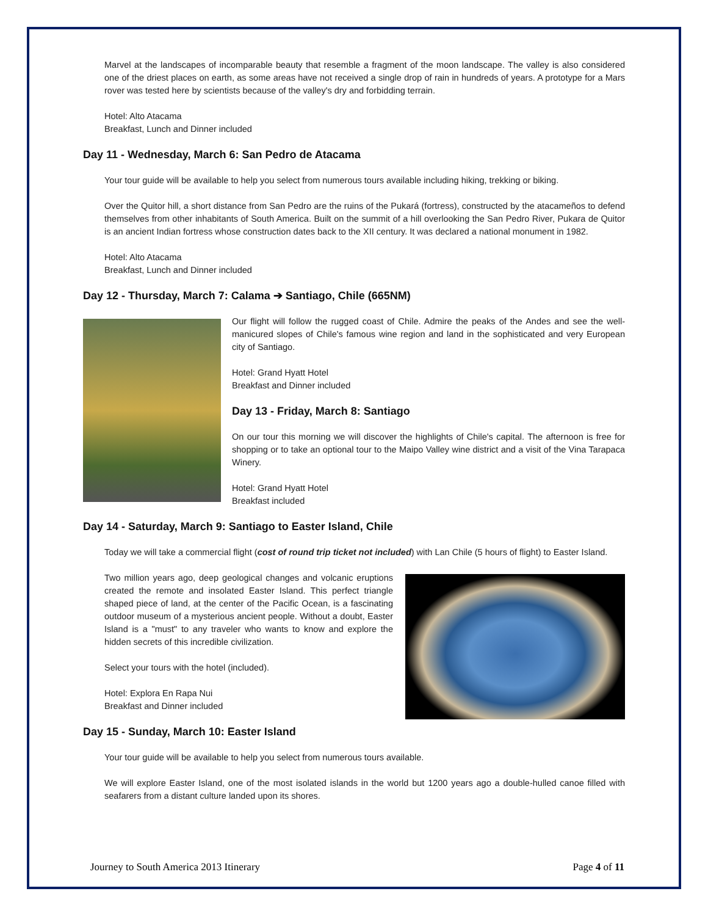Marvel at the landscapes of incomparable beauty that resemble a fragment of the moon landscape. The valley is also considered one of the driest places on earth, as some areas have not received a single drop of rain in hundreds of years. A prototype for a Mars rover was tested here by scientists because of the valley's dry and forbidding terrain.
Hotel: Alto Atacama
Breakfast, Lunch and Dinner included
Day 11 - Wednesday, March 6: San Pedro de Atacama
Your tour guide will be available to help you select from numerous tours available including hiking, trekking or biking.
Over the Quitor hill, a short distance from San Pedro are the ruins of the Pukará (fortress), constructed by the atacameños to defend themselves from other inhabitants of South America. Built on the summit of a hill overlooking the San Pedro River, Pukara de Quitor is an ancient Indian fortress whose construction dates back to the XII century. It was declared a national monument in 1982.
Hotel: Alto Atacama
Breakfast, Lunch and Dinner included
Day 12 - Thursday, March 7: Calama ➔ Santiago, Chile (665NM)
Our flight will follow the rugged coast of Chile. Admire the peaks of the Andes and see the well-manicured slopes of Chile's famous wine region and land in the sophisticated and very European city of Santiago.
Hotel: Grand Hyatt Hotel
Breakfast and Dinner included
Day 13 - Friday, March 8: Santiago
On our tour this morning we will discover the highlights of Chile's capital. The afternoon is free for shopping or to take an optional tour to the Maipo Valley wine district and a visit of the Vina Tarapaca Winery.
Hotel: Grand Hyatt Hotel
Breakfast included
Day 14 - Saturday, March 9: Santiago to Easter Island, Chile
Today we will take a commercial flight (cost of round trip ticket not included) with Lan Chile (5 hours of flight) to Easter Island.
Two million years ago, deep geological changes and volcanic eruptions created the remote and insolated Easter Island. This perfect triangle shaped piece of land, at the center of the Pacific Ocean, is a fascinating outdoor museum of a mysterious ancient people. Without a doubt, Easter Island is a "must" to any traveler who wants to know and explore the hidden secrets of this incredible civilization.
Select your tours with the hotel (included).
Hotel: Explora En Rapa Nui
Breakfast and Dinner included
Day 15 - Sunday, March 10: Easter Island
Your tour guide will be available to help you select from numerous tours available.
We will explore Easter Island, one of the most isolated islands in the world but 1200 years ago a double-hulled canoe filled with seafarers from a distant culture landed upon its shores.
Journey to South America 2013 Itinerary Page 4 of 11